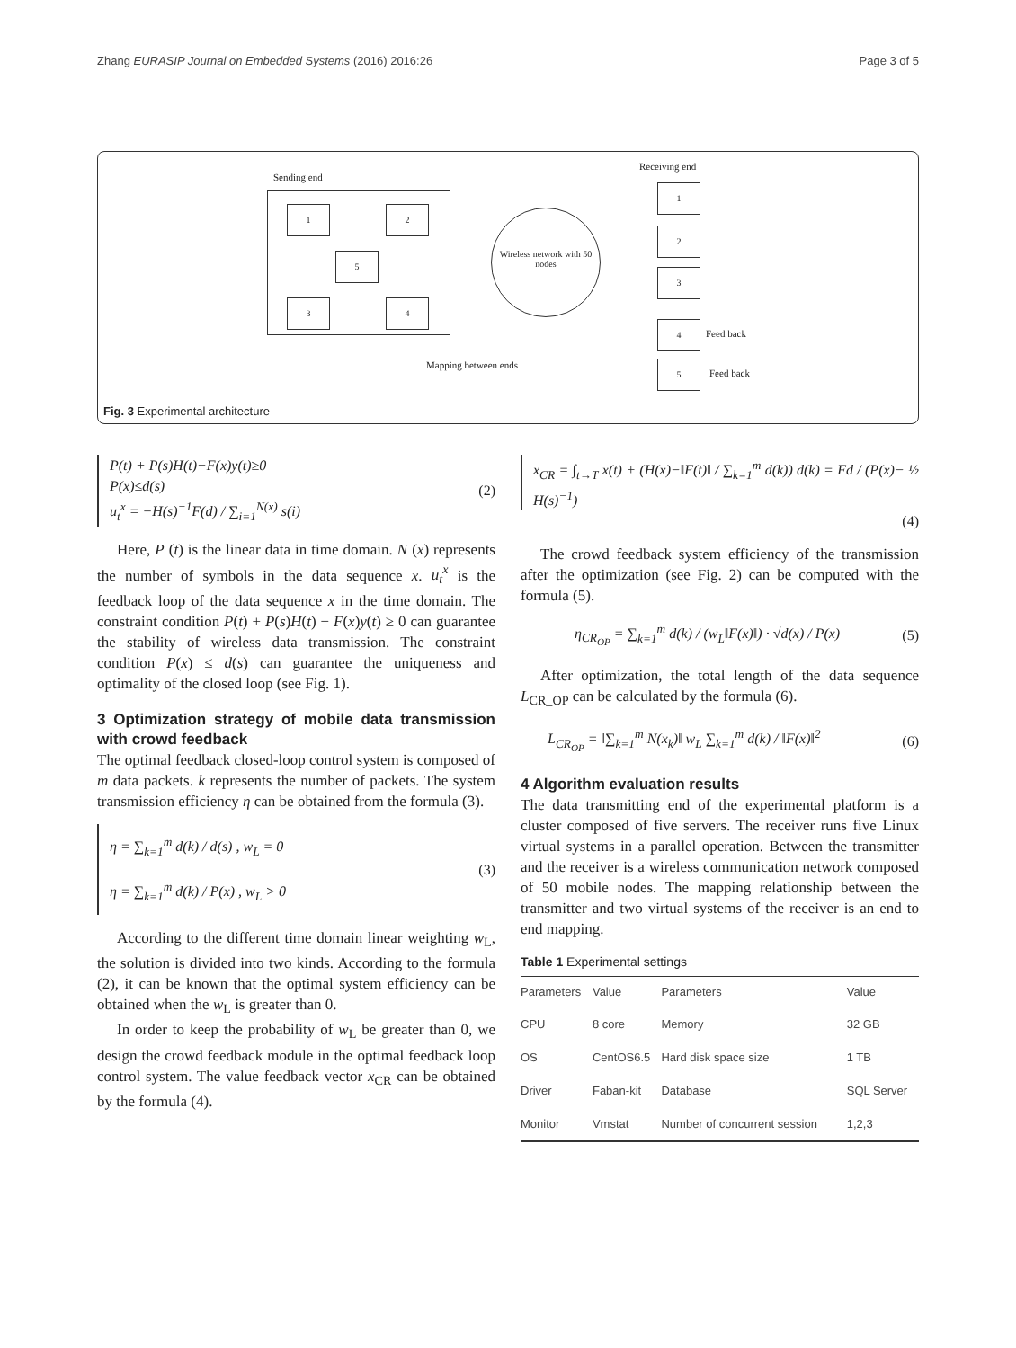Zhang EURASIP Journal on Embedded Systems (2016) 2016:26 Page 3 of 5
Sending end
1 2
5
3 4
Wireless network with 50 nodes
Receiving end
1
2
3
4
Feed back
5
Feed back
Mapping between ends
Fig. 3 Experimental architecture
P(t) + P(s)H(t)−F(x)y(t)≥0
P(x)≤d(s)
u<sub>t</sub><sup>x</sup> = −H(s)<sup>−1</sup>F(d) / ∑<sub>i=1</sub><sup>N(x)</sup> s(i)
(2)
Here, P (t) is the linear data in time domain. N (x) represents the number of symbols in the data sequence x. u<sub>t</sub><sup>x</sup> is the feedback loop of the data sequence x in the time domain. The constraint condition P(t) + P(s)H(t) − F(x)y(t) ≥ 0 can guarantee the stability of wireless data transmission. The constraint condition P(x) ≤ d(s) can guarantee the uniqueness and optimality of the closed loop (see Fig. 1).
3 Optimization strategy of mobile data transmission with crowd feedback
The optimal feedback closed-loop control system is composed of m data packets. k represents the number of packets. The system transmission efficiency η can be obtained from the formula (3).
η = ∑<sub>k=1</sub><sup>m</sup> d(k) / d(s) , w<sub>L</sub> = 0
η = ∑<sub>k=1</sub><sup>m</sup> d(k) / P(x) , w<sub>L</sub> > 0
(3)
According to the different time domain linear weighting w<sub>L</sub>, the solution is divided into two kinds. According to the formula (2), it can be known that the optimal system efficiency can be obtained when the w<sub>L</sub> is greater than 0.
In order to keep the probability of w<sub>L</sub> be greater than 0, we design the crowd feedback module in the optimal feedback loop control system. The value feedback vector x<sub>CR</sub> can be obtained by the formula (4).
x<sub>CR</sub> = ∫<sub>t→T</sub> x(t) + (H(x)−‖F(t)‖ / ∑<sub>k=1</sub><sup>m</sup> d(k)) d(k) = Fd / (P(x)− ½ H(s)<sup>−1</sup>)
(4)
The crowd feedback system efficiency of the transmission after the optimization (see Fig. 2) can be computed with the formula (5).
η<sub>CR<sub>OP</sub></sub> = ∑<sub>k=1</sub><sup>m</sup> d(k) / (w<sub>L</sub>‖F(x)‖) · √d(x) / P(x)
(5)
After optimization, the total length of the data sequence L<sub>CR_OP</sub> can be calculated by the formula (6).
L<sub>CR<sub>OP</sub></sub> = ‖∑<sub>k=1</sub><sup>m</sup> N(x<sub>k</sub>)‖ w<sub>L</sub> ∑<sub>k=1</sub><sup>m</sup> d(k) / ‖F(x)‖<sup>2</sup>
(6)
4 Algorithm evaluation results
The data transmitting end of the experimental platform is a cluster composed of five servers. The receiver runs five Linux virtual systems in a parallel operation. Between the transmitter and the receiver is a wireless communication network composed of 50 mobile nodes. The mapping relationship between the transmitter and two virtual systems of the receiver is an end to end mapping.
Table 1 Experimental settings
| Parameters | Value | Parameters | Value |
| --- | --- | --- | --- |
| CPU | 8 core | Memory | 32 GB |
| OS | CentOS6.5 | Hard disk space size | 1 TB |
| Driver | Faban-kit | Database | SQL Server |
| Monitor | Vmstat | Number of concurrent session | 1,2,3 |